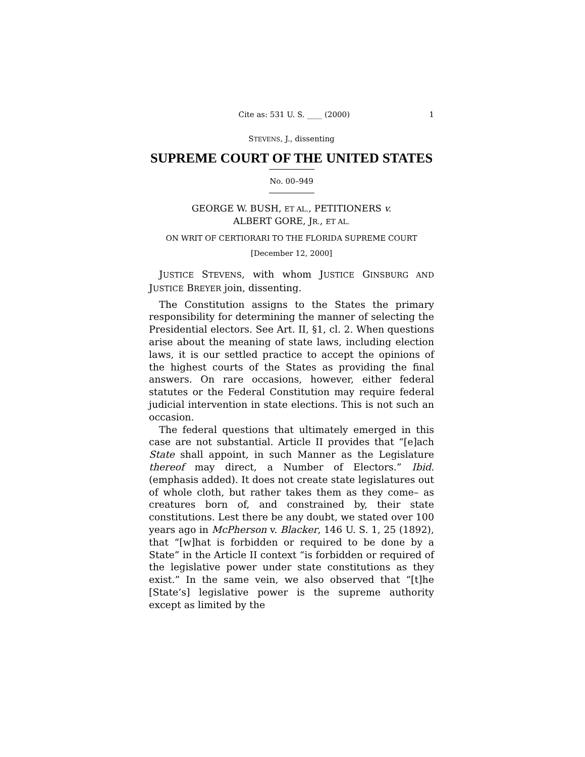Cite as: 531 U. S. ____ (2000) 1
STEVENS, J., dissenting
SUPREME COURT OF THE UNITED STATES
No. 00–949
GEORGE W. BUSH, ET AL., PETITIONERS v.
ALBERT GORE, JR., ET AL.
ON WRIT OF CERTIORARI TO THE FLORIDA SUPREME COURT
[December 12, 2000]
JUSTICE STEVENS, with whom JUSTICE GINSBURG AND JUSTICE BREYER join, dissenting.
The Constitution assigns to the States the primary responsibility for determining the manner of selecting the Presidential electors. See Art. II, §1, cl. 2. When questions arise about the meaning of state laws, including election laws, it is our settled practice to accept the opinions of the highest courts of the States as providing the final answers. On rare occasions, however, either federal statutes or the Federal Constitution may require federal judicial intervention in state elections. This is not such an occasion.
The federal questions that ultimately emerged in this case are not substantial. Article II provides that “[e]ach State shall appoint, in such Manner as the Legislature thereof may direct, a Number of Electors.” Ibid. (emphasis added). It does not create state legislatures out of whole cloth, but rather takes them as they come– as creatures born of, and constrained by, their state constitutions. Lest there be any doubt, we stated over 100 years ago in McPherson v. Blacker, 146 U. S. 1, 25 (1892), that “[w]hat is forbidden or required to be done by a State” in the Article II context “is forbidden or required of the legislative power under state constitutions as they exist.” In the same vein, we also observed that “[t]he [State’s] legislative power is the supreme authority except as limited by the